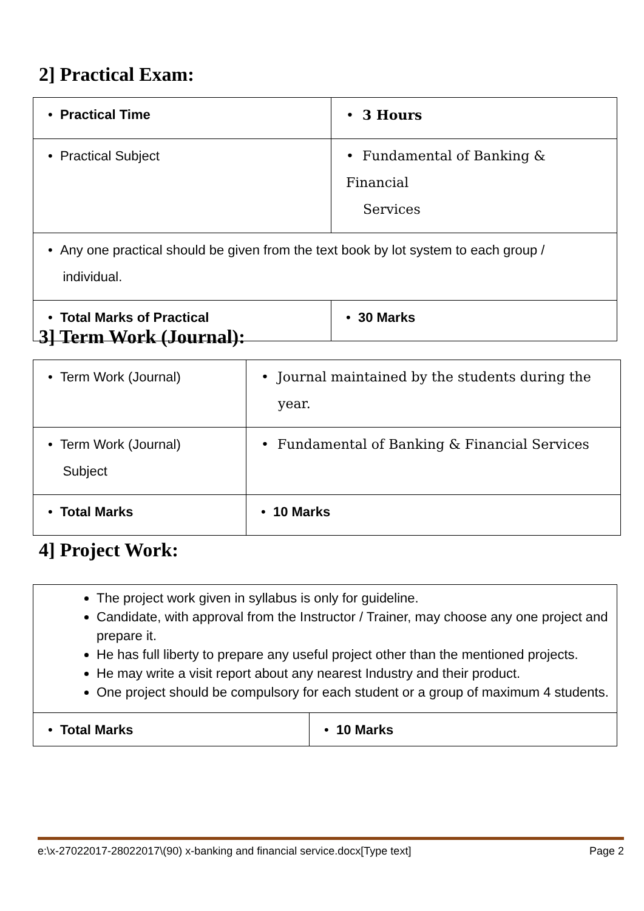2] Practical Exam:
| • Practical Time | • 3 Hours |
| • Practical Subject | • Fundamental of Banking & Financial Services |
| • Any one practical should be given from the text book by lot system to each group / individual. | |
| • Total Marks of Practical | • 30 Marks |
3] Term Work (Journal):
| • Term Work (Journal) | • Journal maintained by the students during the year. |
| • Term Work (Journal) Subject | • Fundamental of Banking & Financial Services |
| • Total Marks | • 10 Marks |
4] Project Work:
| The project work given in syllabus is only for guideline. Candidate, with approval from the Instructor / Trainer, may choose any one project and prepare it. He has full liberty to prepare any useful project other than the mentioned projects. He may write a visit report about any nearest Industry and their product. One project should be compulsory for each student or a group of maximum 4 students. | |
| • Total Marks | • 10 Marks |
e:\x-27022017-28022017\(90) x-banking and financial service.docx[Type text] Page 2